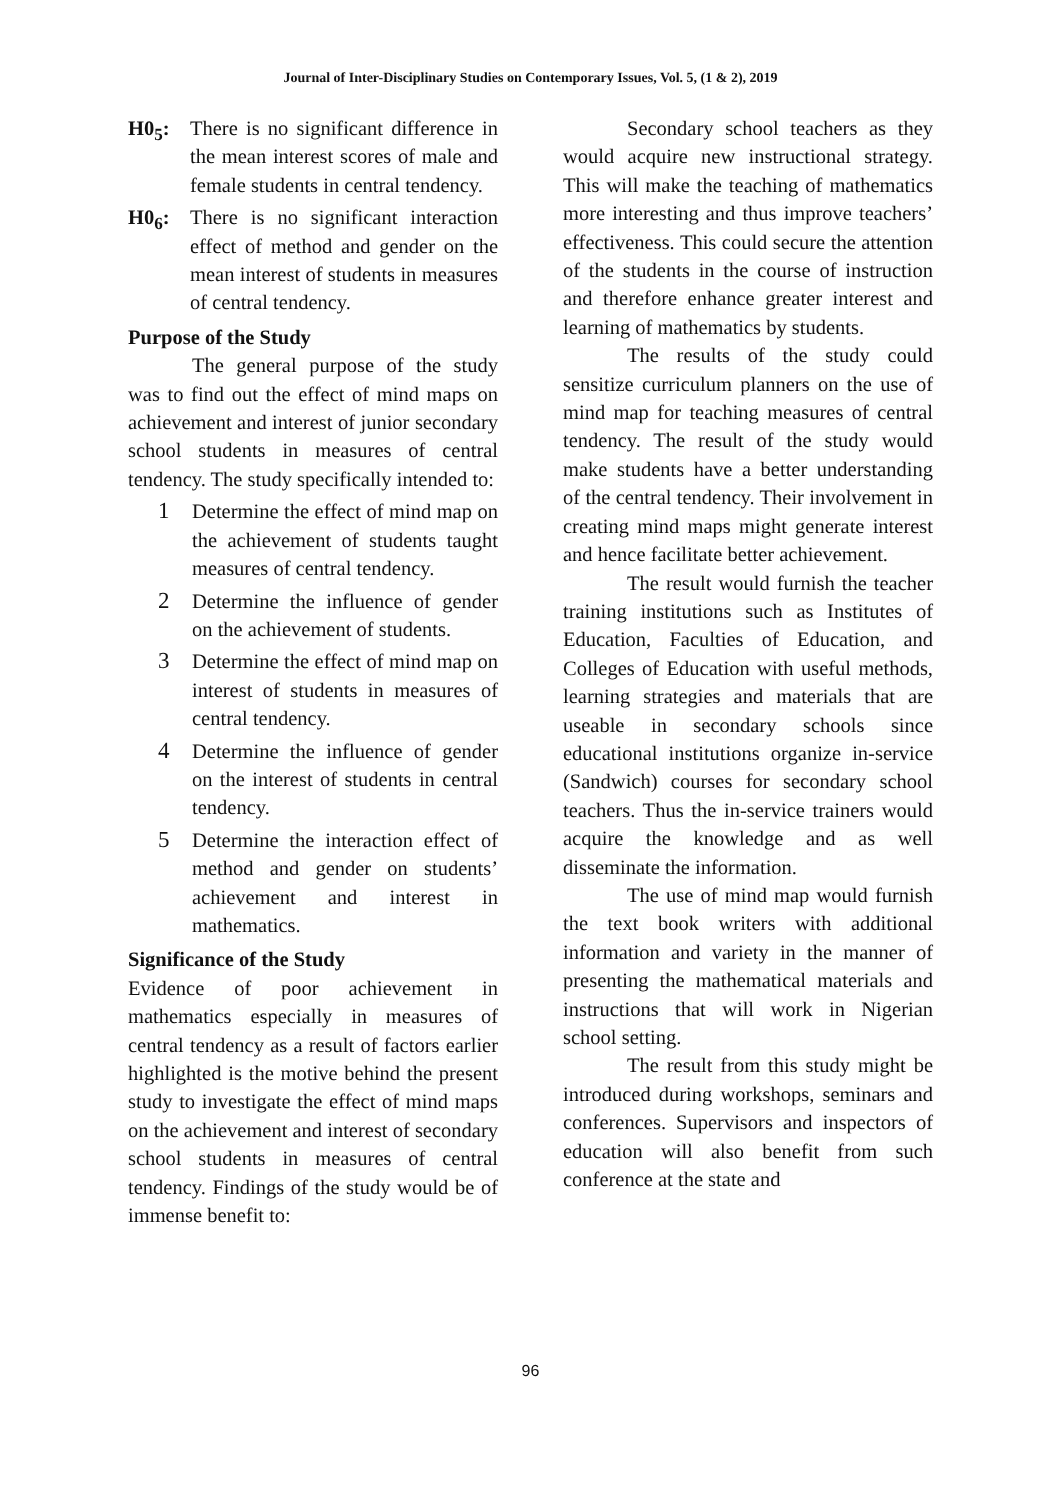Journal of Inter-Disciplinary Studies on Contemporary Issues, Vol. 5, (1 & 2), 2019
H0<sub>5</sub>: There is no significant difference in the mean interest scores of male and female students in central tendency.
H0<sub>6</sub>: There is no significant interaction effect of method and gender on the mean interest of students in measures of central tendency.
Purpose of the Study
The general purpose of the study was to find out the effect of mind maps on achievement and interest of junior secondary school students in measures of central tendency. The study specifically intended to:
1 Determine the effect of mind map on the achievement of students taught measures of central tendency.
2 Determine the influence of gender on the achievement of students.
3 Determine the effect of mind map on interest of students in measures of central tendency.
4 Determine the influence of gender on the interest of students in central tendency.
5 Determine the interaction effect of method and gender on students’ achievement and interest in mathematics.
Significance of the Study
Evidence of poor achievement in mathematics especially in measures of central tendency as a result of factors earlier highlighted is the motive behind the present study to investigate the effect of mind maps on the achievement and interest of secondary school students in measures of central tendency. Findings of the study would be of immense benefit to:
Secondary school teachers as they would acquire new instructional strategy. This will make the teaching of mathematics more interesting and thus improve teachers’ effectiveness. This could secure the attention of the students in the course of instruction and therefore enhance greater interest and learning of mathematics by students.
The results of the study could sensitize curriculum planners on the use of mind map for teaching measures of central tendency. The result of the study would make students have a better understanding of the central tendency. Their involvement in creating mind maps might generate interest and hence facilitate better achievement.
The result would furnish the teacher training institutions such as Institutes of Education, Faculties of Education, and Colleges of Education with useful methods, learning strategies and materials that are useable in secondary schools since educational institutions organize in-service (Sandwich) courses for secondary school teachers. Thus the in-service trainers would acquire the knowledge and as well disseminate the information.
The use of mind map would furnish the text book writers with additional information and variety in the manner of presenting the mathematical materials and instructions that will work in Nigerian school setting.
The result from this study might be introduced during workshops, seminars and conferences. Supervisors and inspectors of education will also benefit from such conference at the state and
96